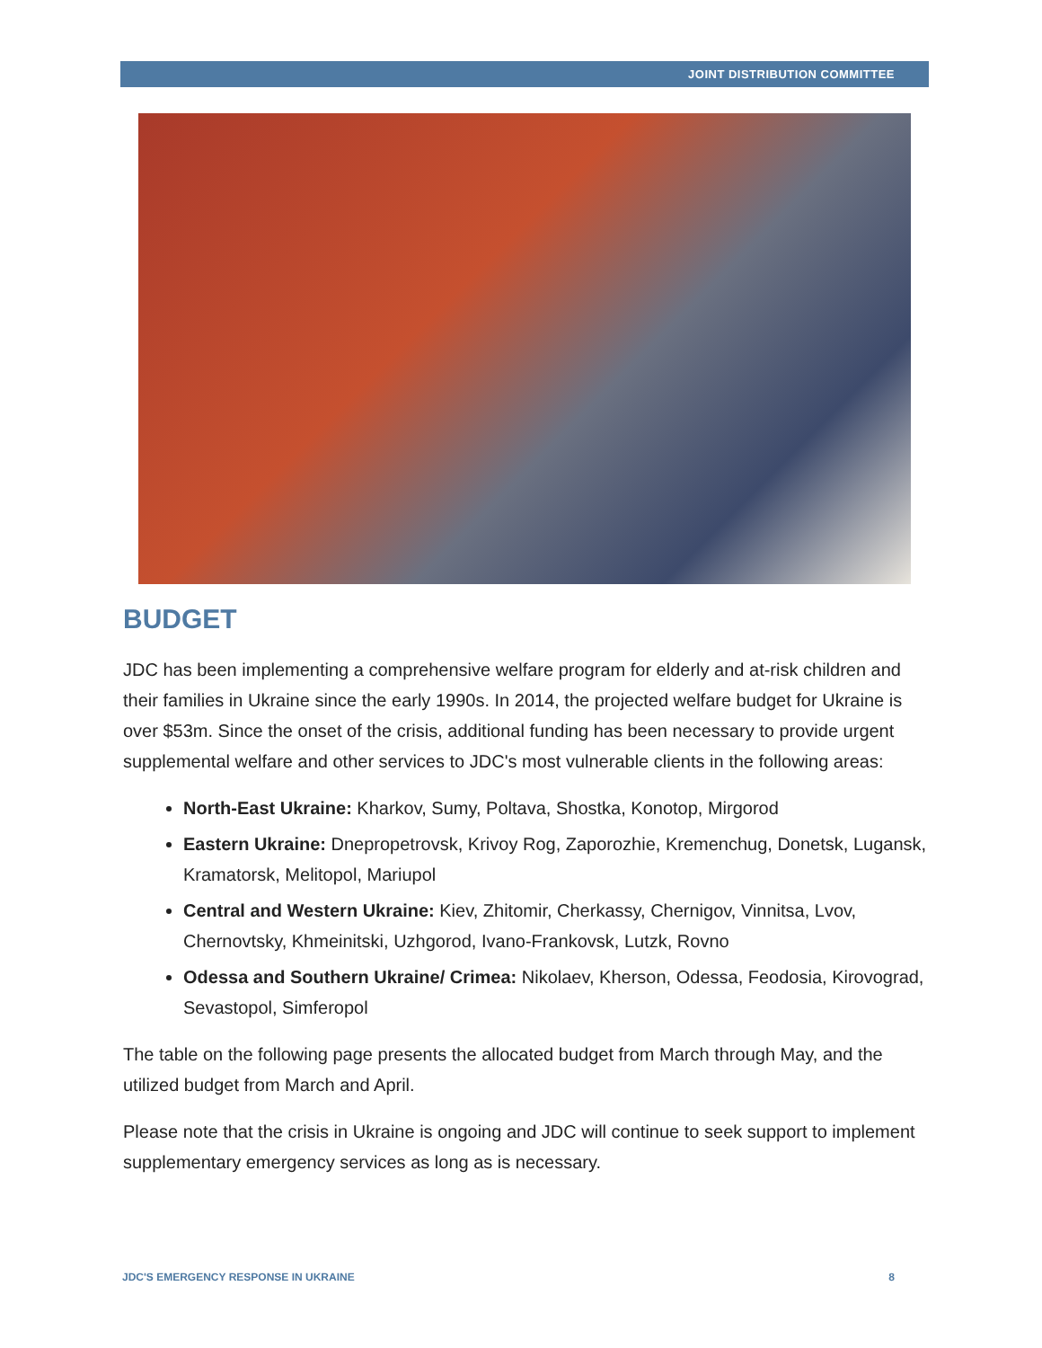JOINT DISTRIBUTION COMMITTEE
BUDGET
JDC has been implementing a comprehensive welfare program for elderly and at-risk children and their families in Ukraine since the early 1990s. In 2014, the projected welfare budget for Ukraine is over $53m. Since the onset of the crisis, additional funding has been necessary to provide urgent supplemental welfare and other services to JDC's most vulnerable clients in the following areas:
North-East Ukraine: Kharkov, Sumy, Poltava, Shostka, Konotop, Mirgorod
Eastern Ukraine: Dnepropetrovsk, Krivoy Rog, Zaporozhie, Kremenchug, Donetsk, Lugansk, Kramatorsk, Melitopol, Mariupol
Central and Western Ukraine: Kiev, Zhitomir, Cherkassy, Chernigov, Vinnitsa, Lvov, Chernovtsky, Khmeinitski, Uzhgorod, Ivano-Frankovsk, Lutzk, Rovno
Odessa and Southern Ukraine/ Crimea: Nikolaev, Kherson, Odessa, Feodosia, Kirovograd, Sevastopol, Simferopol
The table on the following page presents the allocated budget from March through May, and the utilized budget from March and April.
Please note that the crisis in Ukraine is ongoing and JDC will continue to seek support to implement supplementary emergency services as long as is necessary.
JDC'S EMERGENCY RESPONSE IN UKRAINE 8